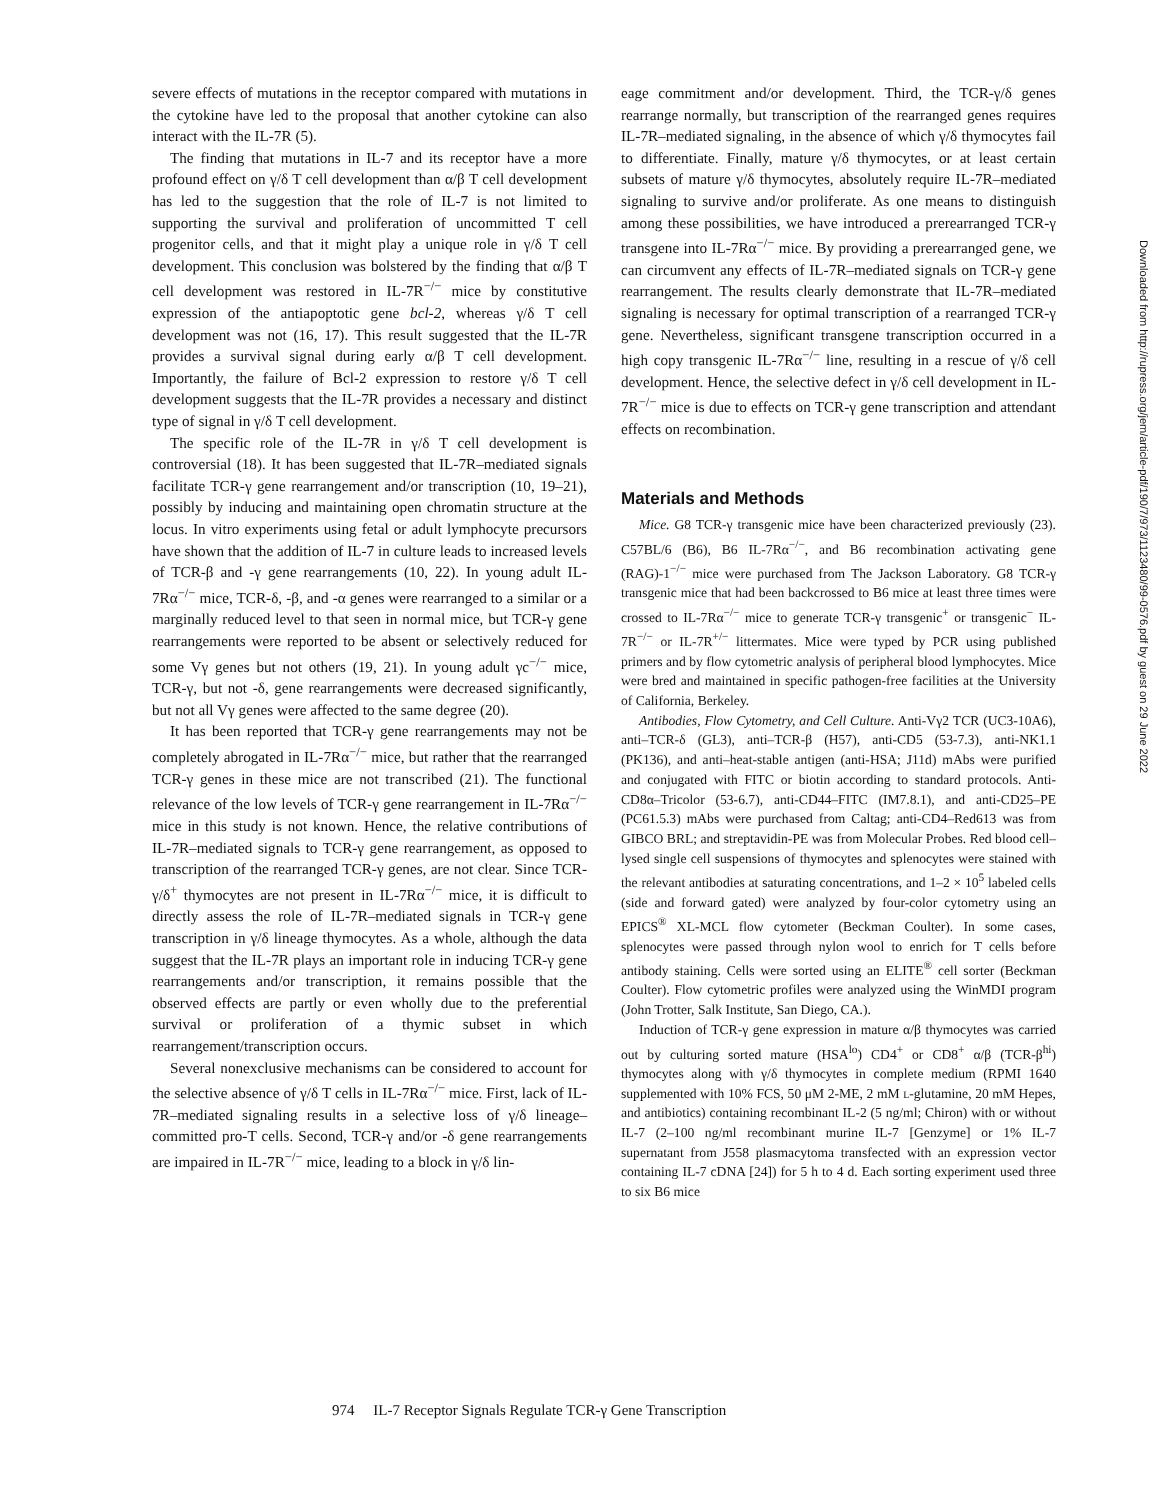severe effects of mutations in the receptor compared with mutations in the cytokine have led to the proposal that another cytokine can also interact with the IL-7R (5).
The finding that mutations in IL-7 and its receptor have a more profound effect on γ/δ T cell development than α/β T cell development has led to the suggestion that the role of IL-7 is not limited to supporting the survival and proliferation of uncommitted T cell progenitor cells, and that it might play a unique role in γ/δ T cell development. This conclusion was bolstered by the finding that α/β T cell development was restored in IL-7R<sup>−/−</sup> mice by constitutive expression of the antiapoptotic gene bcl-2, whereas γ/δ T cell development was not (16, 17). This result suggested that the IL-7R provides a survival signal during early α/β T cell development. Importantly, the failure of Bcl-2 expression to restore γ/δ T cell development suggests that the IL-7R provides a necessary and distinct type of signal in γ/δ T cell development.
The specific role of the IL-7R in γ/δ T cell development is controversial (18). It has been suggested that IL-7R–mediated signals facilitate TCR-γ gene rearrangement and/or transcription (10, 19–21), possibly by inducing and maintaining open chromatin structure at the locus. In vitro experiments using fetal or adult lymphocyte precursors have shown that the addition of IL-7 in culture leads to increased levels of TCR-β and -γ gene rearrangements (10, 22). In young adult IL-7Rα<sup>−/−</sup> mice, TCR-δ, -β, and -α genes were rearranged to a similar or a marginally reduced level to that seen in normal mice, but TCR-γ gene rearrangements were reported to be absent or selectively reduced for some Vγ genes but not others (19, 21). In young adult γc<sup>−/−</sup> mice, TCR-γ, but not -δ, gene rearrangements were decreased significantly, but not all Vγ genes were affected to the same degree (20).
It has been reported that TCR-γ gene rearrangements may not be completely abrogated in IL-7Rα<sup>−/−</sup> mice, but rather that the rearranged TCR-γ genes in these mice are not transcribed (21). The functional relevance of the low levels of TCR-γ gene rearrangement in IL-7Rα<sup>−/−</sup> mice in this study is not known. Hence, the relative contributions of IL-7R–mediated signals to TCR-γ gene rearrangement, as opposed to transcription of the rearranged TCR-γ genes, are not clear. Since TCR-γ/δ<sup>+</sup> thymocytes are not present in IL-7Rα<sup>−/−</sup> mice, it is difficult to directly assess the role of IL-7R–mediated signals in TCR-γ gene transcription in γ/δ lineage thymocytes. As a whole, although the data suggest that the IL-7R plays an important role in inducing TCR-γ gene rearrangements and/or transcription, it remains possible that the observed effects are partly or even wholly due to the preferential survival or proliferation of a thymic subset in which rearrangement/transcription occurs.
Several nonexclusive mechanisms can be considered to account for the selective absence of γ/δ T cells in IL-7Rα<sup>−/−</sup> mice. First, lack of IL-7R–mediated signaling results in a selective loss of γ/δ lineage–committed pro-T cells. Second, TCR-γ and/or -δ gene rearrangements are impaired in IL-7R<sup>−/−</sup> mice, leading to a block in γ/δ lin-
eage commitment and/or development. Third, the TCR-γ/δ genes rearrange normally, but transcription of the rearranged genes requires IL-7R–mediated signaling, in the absence of which γ/δ thymocytes fail to differentiate. Finally, mature γ/δ thymocytes, or at least certain subsets of mature γ/δ thymocytes, absolutely require IL-7R–mediated signaling to survive and/or proliferate. As one means to distinguish among these possibilities, we have introduced a prerearranged TCR-γ transgene into IL-7Rα<sup>−/−</sup> mice. By providing a prerearranged gene, we can circumvent any effects of IL-7R–mediated signals on TCR-γ gene rearrangement. The results clearly demonstrate that IL-7R–mediated signaling is necessary for optimal transcription of a rearranged TCR-γ gene. Nevertheless, significant transgene transcription occurred in a high copy transgenic IL-7Rα<sup>−/−</sup> line, resulting in a rescue of γ/δ cell development. Hence, the selective defect in γ/δ cell development in IL-7R<sup>−/−</sup> mice is due to effects on TCR-γ gene transcription and attendant effects on recombination.
Materials and Methods
Mice. G8 TCR-γ transgenic mice have been characterized previously (23). C57BL/6 (B6), B6 IL-7Rα<sup>−/−</sup>, and B6 recombination activating gene (RAG)-1<sup>−/−</sup> mice were purchased from The Jackson Laboratory. G8 TCR-γ transgenic mice that had been backcrossed to B6 mice at least three times were crossed to IL-7Rα<sup>−/−</sup> mice to generate TCR-γ transgenic<sup>+</sup> or transgenic<sup>−</sup> IL-7R<sup>−/−</sup> or IL-7R<sup>+/−</sup> littermates. Mice were typed by PCR using published primers and by flow cytometric analysis of peripheral blood lymphocytes. Mice were bred and maintained in specific pathogen-free facilities at the University of California, Berkeley.
Antibodies, Flow Cytometry, and Cell Culture. Anti-Vγ2 TCR (UC3-10A6), anti–TCR-δ (GL3), anti–TCR-β (H57), anti-CD5 (53-7.3), anti-NK1.1 (PK136), and anti–heat-stable antigen (anti-HSA; J11d) mAbs were purified and conjugated with FITC or biotin according to standard protocols. Anti-CD8α–Tricolor (53-6.7), anti-CD44–FITC (IM7.8.1), and anti-CD25–PE (PC61.5.3) mAbs were purchased from Caltag; anti-CD4–Red613 was from GIBCO BRL; and streptavidin-PE was from Molecular Probes. Red blood cell–lysed single cell suspensions of thymocytes and splenocytes were stained with the relevant antibodies at saturating concentrations, and 1–2 × 10<sup>5</sup> labeled cells (side and forward gated) were analyzed by four-color cytometry using an EPICS<sup>®</sup> XL-MCL flow cytometer (Beckman Coulter). In some cases, splenocytes were passed through nylon wool to enrich for T cells before antibody staining. Cells were sorted using an ELITE<sup>®</sup> cell sorter (Beckman Coulter). Flow cytometric profiles were analyzed using the WinMDI program (John Trotter, Salk Institute, San Diego, CA.).
Induction of TCR-γ gene expression in mature α/β thymocytes was carried out by culturing sorted mature (HSA<sup>lo</sup>) CD4<sup>+</sup> or CD8<sup>+</sup> α/β (TCR-β<sup>hi</sup>) thymocytes along with γ/δ thymocytes in complete medium (RPMI 1640 supplemented with 10% FCS, 50 μM 2-ME, 2 mM l-glutamine, 20 mM Hepes, and antibiotics) containing recombinant IL-2 (5 ng/ml; Chiron) with or without IL-7 (2–100 ng/ml recombinant murine IL-7 [Genzyme] or 1% IL-7 supernatant from J558 plasmacytoma transfected with an expression vector containing IL-7 cDNA [24]) for 5 h to 4 d. Each sorting experiment used three to six B6 mice
974 IL-7 Receptor Signals Regulate TCR-γ Gene Transcription
Downloaded from http://rupress.org/jem/article-pdf/190/7/973/1123480/99-0576.pdf by guest on 29 June 2022